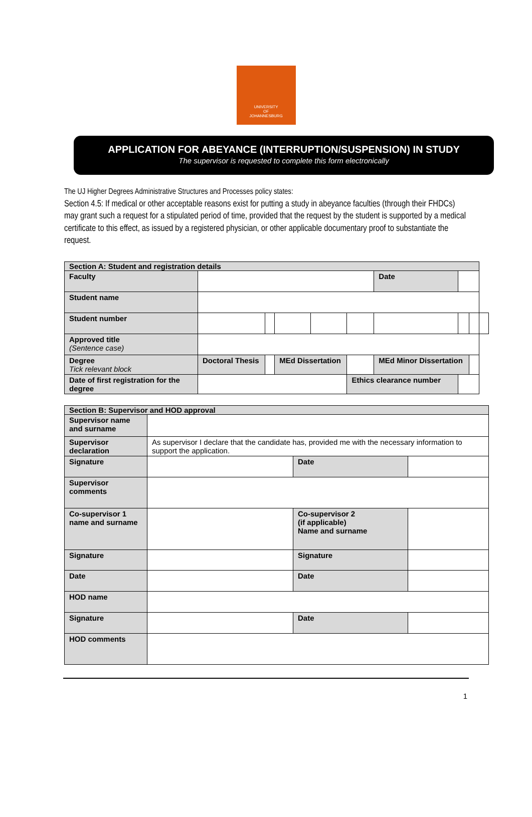UNIVERSITY
OF
JOHANNESBURG
APPLICATION FOR ABEYANCE (INTERRUPTION/SUSPENSION) IN STUDY
The supervisor is requested to complete this form electronically
The UJ Higher Degrees Administrative Structures and Processes policy states:
Section 4.5: If medical or other acceptable reasons exist for putting a study in abeyance faculties (through their FHDCs) may grant such a request for a stipulated period of time, provided that the request by the student is supported by a medical certificate to this effect, as issued by a registered physician, or other applicable documentary proof to substantiate the request.
| Section A: Student and registration details | | | | | | | | | | | |
| Faculty | | | | | | | Date | | | | |
| Student name | | | | | | | | | | | |
| Student number | | | | | | | | | | | |
| Approved title (Sentence case) | | | | | | | | | | | |
| Degree Tick relevant block | Doctoral Thesis | | MEd Dissertation | | | | MEd Minor Dissertation | | | | |
| Date of first registration for the degree | | | | | Ethics clearance number | | | | | | |
| Section B: Supervisor and HOD approval | | | |
| Supervisor name and surname | | | |
| Supervisor declaration | As supervisor I declare that the candidate has, provided me with the necessary information to support the application. | | |
| Signature | | Date | |
| Supervisor comments | | | |
| Co-supervisor 1 name and surname | | Co-supervisor 2 (if applicable) Name and surname | |
| Signature | | Signature | |
| Date | | Date | |
| HOD name | | | |
| Signature | | Date | |
| HOD comments | | | |
1